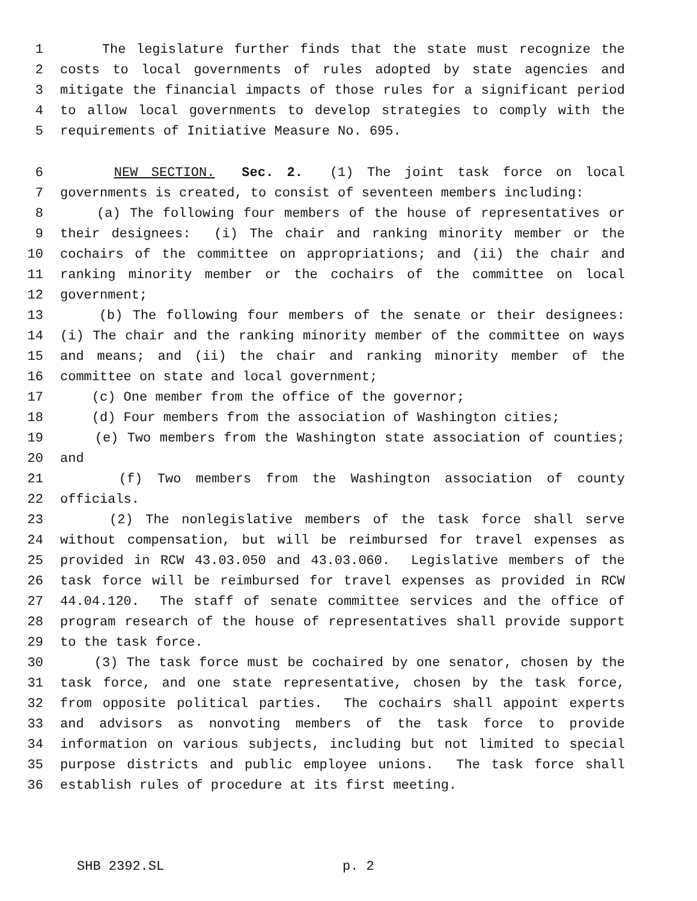1 The legislature further finds that the state must recognize the
2 costs to local governments of rules adopted by state agencies and
3 mitigate the financial impacts of those rules for a significant period
4 to allow local governments to develop strategies to comply with the
5 requirements of Initiative Measure No. 695.
6 NEW SECTION. Sec. 2. (1) The joint task force on local
7 governments is created, to consist of seventeen members including:
8 (a) The following four members of the house of representatives or
9 their designees: (i) The chair and ranking minority member or the
10 cochairs of the committee on appropriations; and (ii) the chair and
11 ranking minority member or the cochairs of the committee on local
12 government;
13 (b) The following four members of the senate or their designees:
14 (i) The chair and the ranking minority member of the committee on ways
15 and means; and (ii) the chair and ranking minority member of the
16 committee on state and local government;
17 (c) One member from the office of the governor;
18 (d) Four members from the association of Washington cities;
19 (e) Two members from the Washington state association of counties;
20 and
21 (f) Two members from the Washington association of county
22 officials.
23 (2) The nonlegislative members of the task force shall serve
24 without compensation, but will be reimbursed for travel expenses as
25 provided in RCW 43.03.050 and 43.03.060. Legislative members of the
26 task force will be reimbursed for travel expenses as provided in RCW
27 44.04.120. The staff of senate committee services and the office of
28 program research of the house of representatives shall provide support
29 to the task force.
30 (3) The task force must be cochaired by one senator, chosen by the
31 task force, and one state representative, chosen by the task force,
32 from opposite political parties. The cochairs shall appoint experts
33 and advisors as nonvoting members of the task force to provide
34 information on various subjects, including but not limited to special
35 purpose districts and public employee unions. The task force shall
36 establish rules of procedure at its first meeting.
SHB 2392.SL p. 2